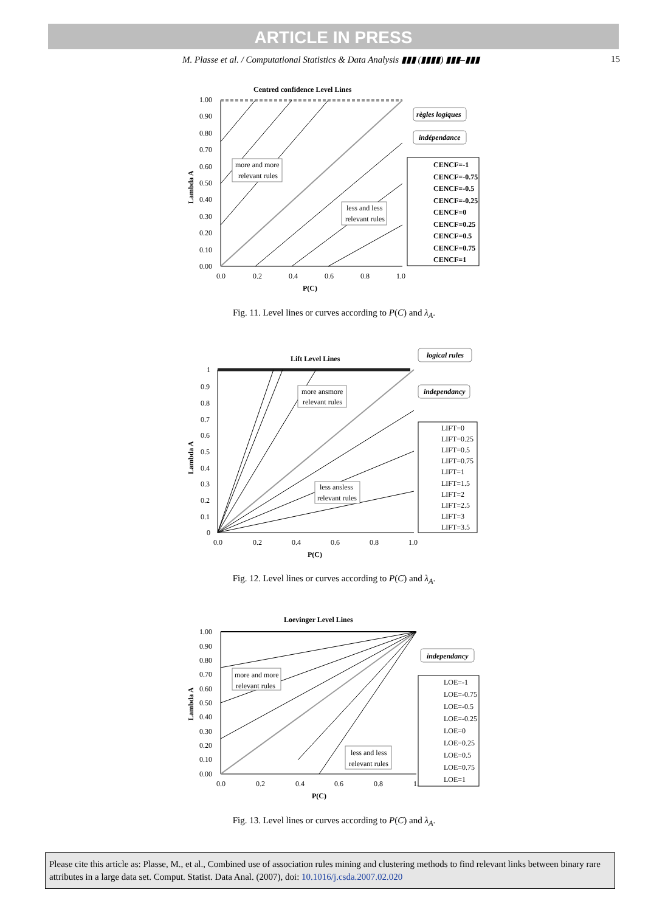ARTICLE IN PRESS
M. Plasse et al. / Computational Statistics & Data Analysis ▮▮▮ (▮▮▮▮) ▮▮▮–▮▮▮ 15
Centred confidence Level Lines
1.00
0.90
0.80
0.70
0.60
0.50
0.40
0.30
0.20
0.10
0.00
0.0
0.2
0.4
0.6
0.8
1.0
P(C)
Lambda A
more and more
relevant rules
less and less
relevant rules
règles logiques
indépendance
CENCF=-1
CENCF=-0.75
CENCF=-0.5
CENCF=-0.25
CENCF=0
CENCF=0.25
CENCF=0.5
CENCF=0.75
CENCF=1
Fig. 11. Level lines or curves according to P(C) and λ<sub>A</sub>.
Lift Level Lines
1
0.9
0.8
0.7
0.6
0.5
0.4
0.3
0.2
0.1
0
0.0
0.2
0.4
0.6
0.8
1.0
P(C)
Lambda A
more ansmore
relevant rules
less ansless
relevant rules
logical rules
independancy
LIFT=0
LIFT=0.25
LIFT=0.5
LIFT=0.75
LIFT=1
LIFT=1.5
LIFT=2
LIFT=2.5
LIFT=3
LIFT=3.5
Fig. 12. Level lines or curves according to P(C) and λ<sub>A</sub>.
Loevinger Level Lines
1.00
0.90
0.80
0.70
0.60
0.50
0.40
0.30
0.20
0.10
0.00
0.0
0.2
0.4
0.6
0.8
1.
P(C)
Lambda A
more and more
relevant rules
less and less
relevant rules
independancy
LOE=-1
LOE=-0.75
LOE=-0.5
LOE=-0.25
LOE=0
LOE=0.25
LOE=0.5
LOE=0.75
LOE=1
Fig. 13. Level lines or curves according to P(C) and λ<sub>A</sub>.
Please cite this article as: Plasse, M., et al., Combined use of association rules mining and clustering methods to find relevant links between binary rare attributes in a large data set. Comput. Statist. Data Anal. (2007), doi: 10.1016/j.csda.2007.02.020